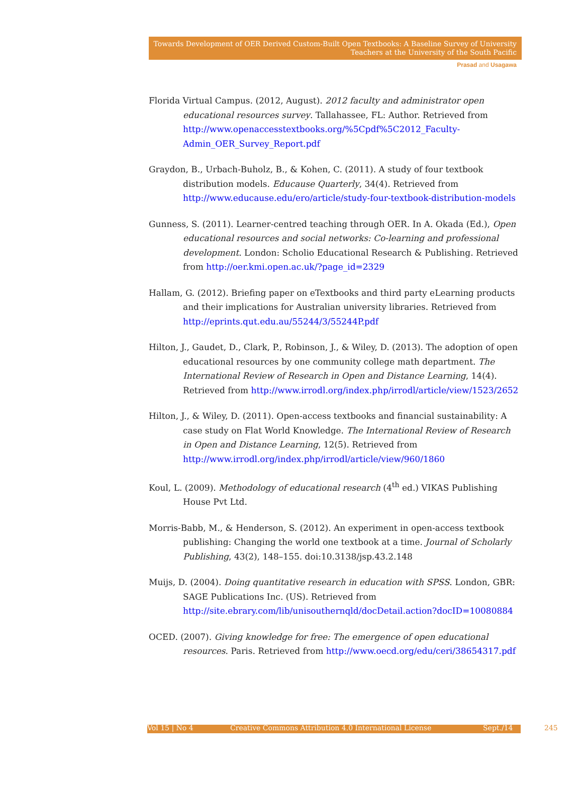Towards Development of OER Derived Custom-Built Open Textbooks: A Baseline Survey of University Teachers at the University of the South Pacific
Prasad and Usagawa
Florida Virtual Campus. (2012, August). 2012 faculty and administrator open educational resources survey. Tallahassee, FL: Author. Retrieved from http://www.openaccesstextbooks.org/%5Cpdf%5C2012_Faculty-Admin_OER_Survey_Report.pdf
Graydon, B., Urbach-Buholz, B., & Kohen, C. (2011). A study of four textbook distribution models. Educause Quarterly, 34(4). Retrieved from http://www.educause.edu/ero/article/study-four-textbook-distribution-models
Gunness, S. (2011). Learner-centred teaching through OER. In A. Okada (Ed.), Open educational resources and social networks: Co-learning and professional development. London: Scholio Educational Research & Publishing. Retrieved from http://oer.kmi.open.ac.uk/?page_id=2329
Hallam, G. (2012). Briefing paper on eTextbooks and third party eLearning products and their implications for Australian university libraries. Retrieved from http://eprints.qut.edu.au/55244/3/55244P.pdf
Hilton, J., Gaudet, D., Clark, P., Robinson, J., & Wiley, D. (2013). The adoption of open educational resources by one community college math department. The International Review of Research in Open and Distance Learning, 14(4). Retrieved from http://www.irrodl.org/index.php/irrodl/article/view/1523/2652
Hilton, J., & Wiley, D. (2011). Open-access textbooks and financial sustainability: A case study on Flat World Knowledge. The International Review of Research in Open and Distance Learning, 12(5). Retrieved from http://www.irrodl.org/index.php/irrodl/article/view/960/1860
Koul, L. (2009). Methodology of educational research (4<sup>th</sup> ed.) VIKAS Publishing House Pvt Ltd.
Morris-Babb, M., & Henderson, S. (2012). An experiment in open-access textbook publishing: Changing the world one textbook at a time. Journal of Scholarly Publishing, 43(2), 148–155. doi:10.3138/jsp.43.2.148
Muijs, D. (2004). Doing quantitative research in education with SPSS. London, GBR: SAGE Publications Inc. (US). Retrieved from http://site.ebrary.com/lib/unisouthernqld/docDetail.action?docID=10080884
OCED. (2007). Giving knowledge for free: The emergence of open educational resources. Paris. Retrieved from http://www.oecd.org/edu/ceri/38654317.pdf
Vol 15 | No 4 Creative Commons Attribution 4.0 International License Sept./14 245